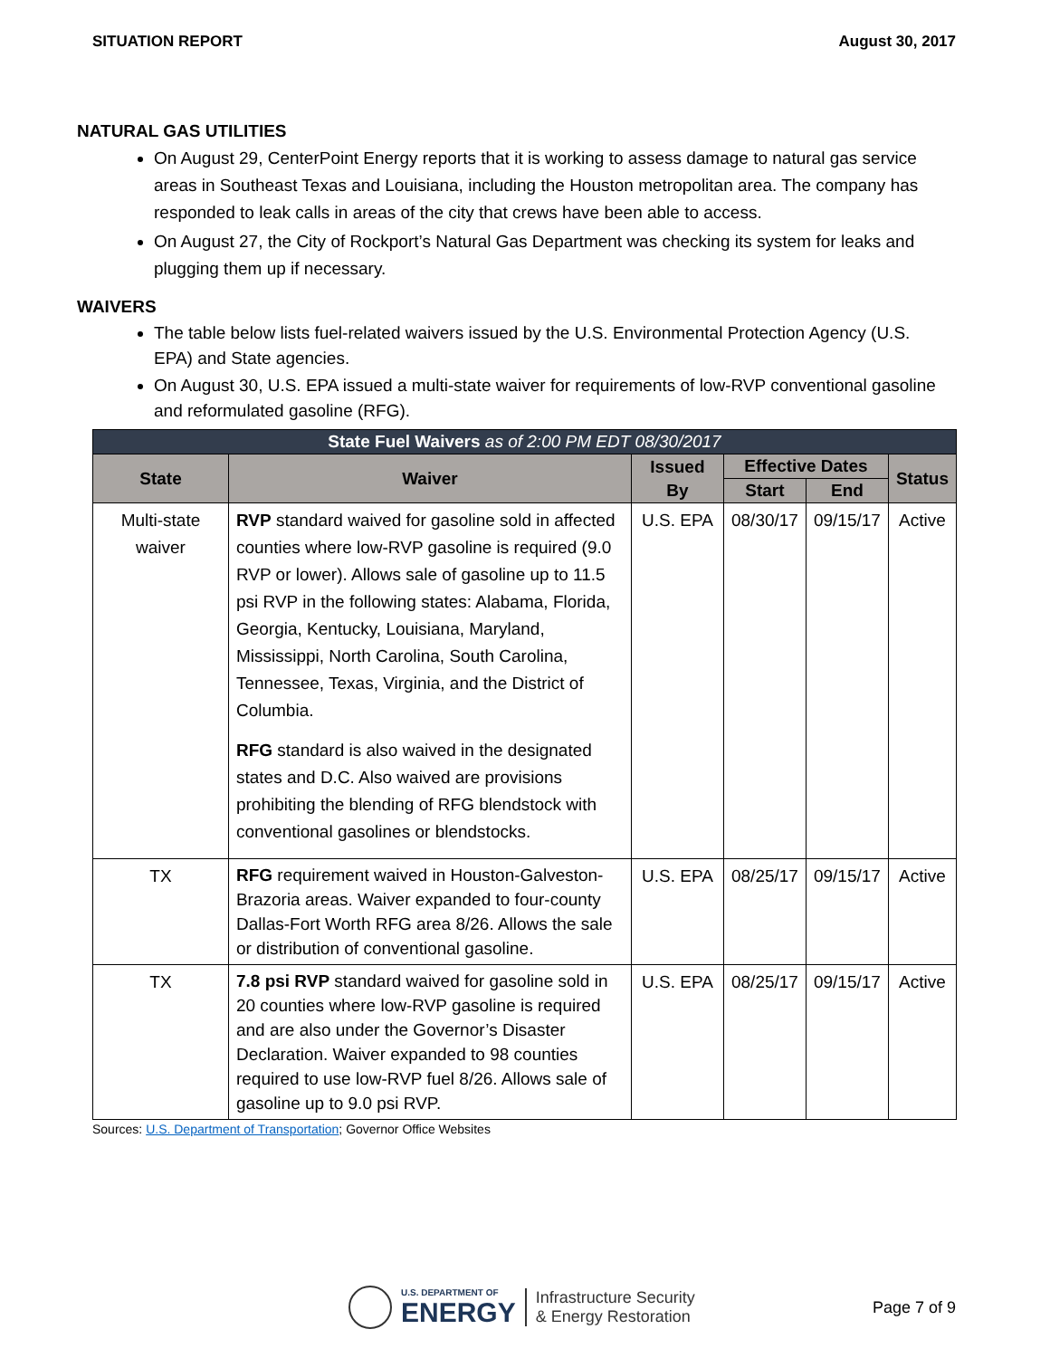SITUATION REPORT August 30, 2017
NATURAL GAS UTILITIES
On August 29, CenterPoint Energy reports that it is working to assess damage to natural gas service areas in Southeast Texas and Louisiana, including the Houston metropolitan area. The company has responded to leak calls in areas of the city that crews have been able to access.
On August 27, the City of Rockport’s Natural Gas Department was checking its system for leaks and plugging them up if necessary.
WAIVERS
The table below lists fuel-related waivers issued by the U.S. Environmental Protection Agency (U.S. EPA) and State agencies.
On August 30, U.S. EPA issued a multi-state waiver for requirements of low-RVP conventional gasoline and reformulated gasoline (RFG).
| State Fuel Waivers as of 2:00 PM EDT 08/30/2017 | | | | | |
| --- | --- | --- | --- | --- | --- |
| State | Waiver | Issued By | Effective Dates | | Status |
| | | | Start | End | |
| Multi-state waiver | RVP standard waived for gasoline sold in affected counties where low-RVP gasoline is required (9.0 RVP or lower). Allows sale of gasoline up to 11.5 psi RVP in the following states: Alabama, Florida, Georgia, Kentucky, Louisiana, Maryland, Mississippi, North Carolina, South Carolina, Tennessee, Texas, Virginia, and the District of Columbia. RFG standard is also waived in the designated states and D.C. Also waived are provisions prohibiting the blending of RFG blendstock with conventional gasolines or blendstocks. | U.S. EPA | 08/30/17 | 09/15/17 | Active |
| TX | RFG requirement waived in Houston-Galveston-Brazoria areas. Waiver expanded to four-county Dallas-Fort Worth RFG area 8/26. Allows the sale or distribution of conventional gasoline. | U.S. EPA | 08/25/17 | 09/15/17 | Active |
| TX | 7.8 psi RVP standard waived for gasoline sold in 20 counties where low-RVP gasoline is required and are also under the Governor’s Disaster Declaration. Waiver expanded to 98 counties required to use low-RVP fuel 8/26. Allows sale of gasoline up to 9.0 psi RVP. | U.S. EPA | 08/25/17 | 09/15/17 | Active |
Sources: U.S. Department of Transportation; Governor Office Websites
U.S. DEPARTMENT OF
ENERGY
Infrastructure Security
& Energy Restoration
Page 7 of 9